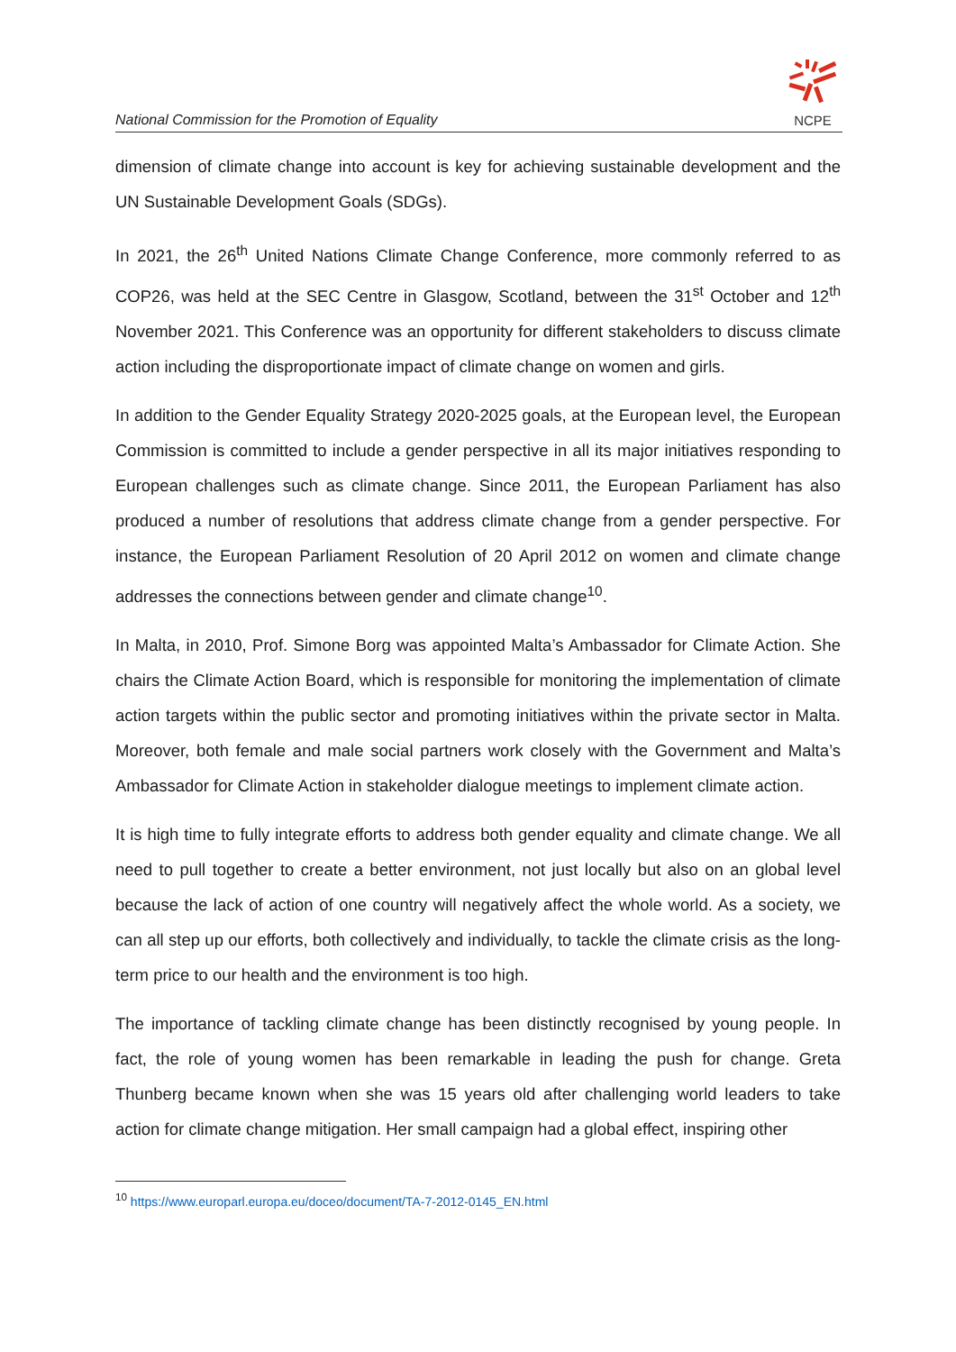National Commission for the Promotion of Equality
NCPE
dimension of climate change into account is key for achieving sustainable development and the UN Sustainable Development Goals (SDGs).
In 2021, the 26<sup>th</sup> United Nations Climate Change Conference, more commonly referred to as COP26, was held at the SEC Centre in Glasgow, Scotland, between the 31<sup>st</sup> October and 12<sup>th</sup> November 2021. This Conference was an opportunity for different stakeholders to discuss climate action including the disproportionate impact of climate change on women and girls.
In addition to the Gender Equality Strategy 2020-2025 goals, at the European level, the European Commission is committed to include a gender perspective in all its major initiatives responding to European challenges such as climate change. Since 2011, the European Parliament has also produced a number of resolutions that address climate change from a gender perspective. For instance, the European Parliament Resolution of 20 April 2012 on women and climate change addresses the connections between gender and climate change<sup>10</sup>.
In Malta, in 2010, Prof. Simone Borg was appointed Malta’s Ambassador for Climate Action. She chairs the Climate Action Board, which is responsible for monitoring the implementation of climate action targets within the public sector and promoting initiatives within the private sector in Malta. Moreover, both female and male social partners work closely with the Government and Malta’s Ambassador for Climate Action in stakeholder dialogue meetings to implement climate action.
It is high time to fully integrate efforts to address both gender equality and climate change. We all need to pull together to create a better environment, not just locally but also on an global level because the lack of action of one country will negatively affect the whole world. As a society, we can all step up our efforts, both collectively and individually, to tackle the climate crisis as the long-term price to our health and the environment is too high.
The importance of tackling climate change has been distinctly recognised by young people. In fact, the role of young women has been remarkable in leading the push for change. Greta Thunberg became known when she was 15 years old after challenging world leaders to take action for climate change mitigation. Her small campaign had a global effect, inspiring other
<sup>10</sup> https://www.europarl.europa.eu/doceo/document/TA-7-2012-0145_EN.html